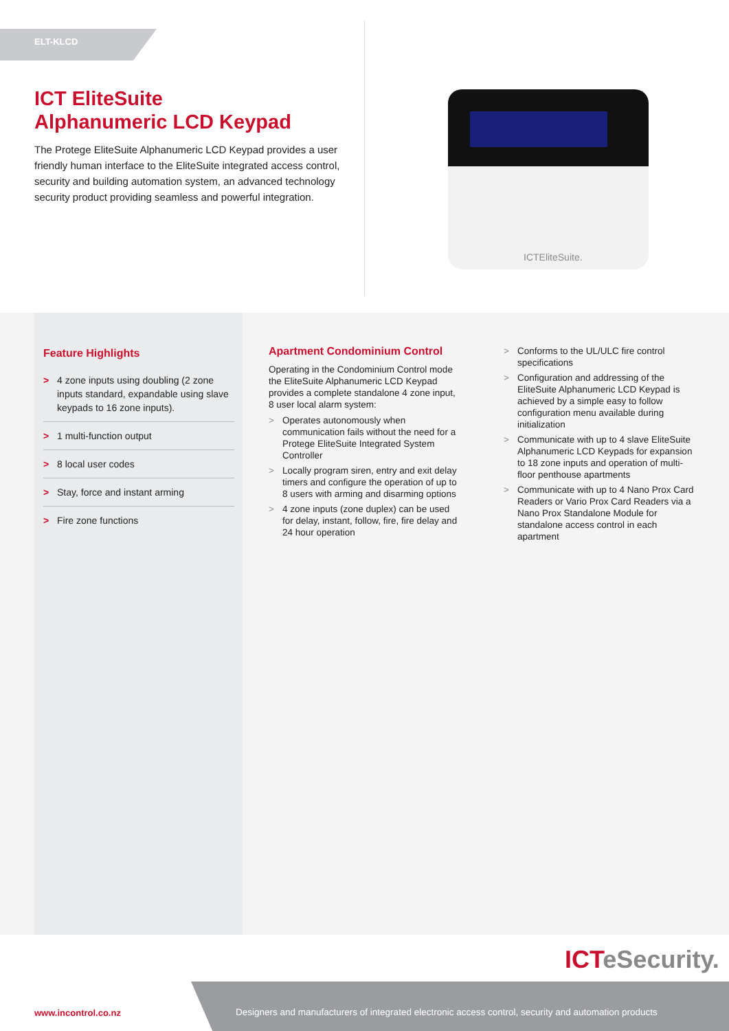ELT-KLCD
ICT EliteSuite
Alphanumeric LCD Keypad
The Protege EliteSuite Alphanumeric LCD Keypad provides a user friendly human interface to the EliteSuite integrated access control, security and building automation system, an advanced technology security product providing seamless and powerful integration.
ICTEliteSuite.
Feature Highlights
> 4 zone inputs using doubling (2 zone inputs standard, expandable using slave keypads to 16 zone inputs).
> 1 multi-function output
> 8 local user codes
> Stay, force and instant arming
> Fire zone functions
Apartment Condominium Control
Operating in the Condominium Control mode the EliteSuite Alphanumeric LCD Keypad provides a complete standalone 4 zone input, 8 user local alarm system:
> Operates autonomously when communication fails without the need for a Protege EliteSuite Integrated System Controller
> Locally program siren, entry and exit delay timers and configure the operation of up to 8 users with arming and disarming options
> 4 zone inputs (zone duplex) can be used for delay, instant, follow, fire, fire delay and 24 hour operation
> Conforms to the UL/ULC fire control specifications
> Configuration and addressing of the EliteSuite Alphanumeric LCD Keypad is achieved by a simple easy to follow configuration menu available during initialization
> Communicate with up to 4 slave EliteSuite Alphanumeric LCD Keypads for expansion to 18 zone inputs and operation of multi-floor penthouse apartments
> Communicate with up to 4 Nano Prox Card Readers or Vario Prox Card Readers via a Nano Prox Standalone Module for standalone access control in each apartment
ICTeSecurity.
www.incontrol.co.nz
Designers and manufacturers of integrated electronic access control, security and automation products